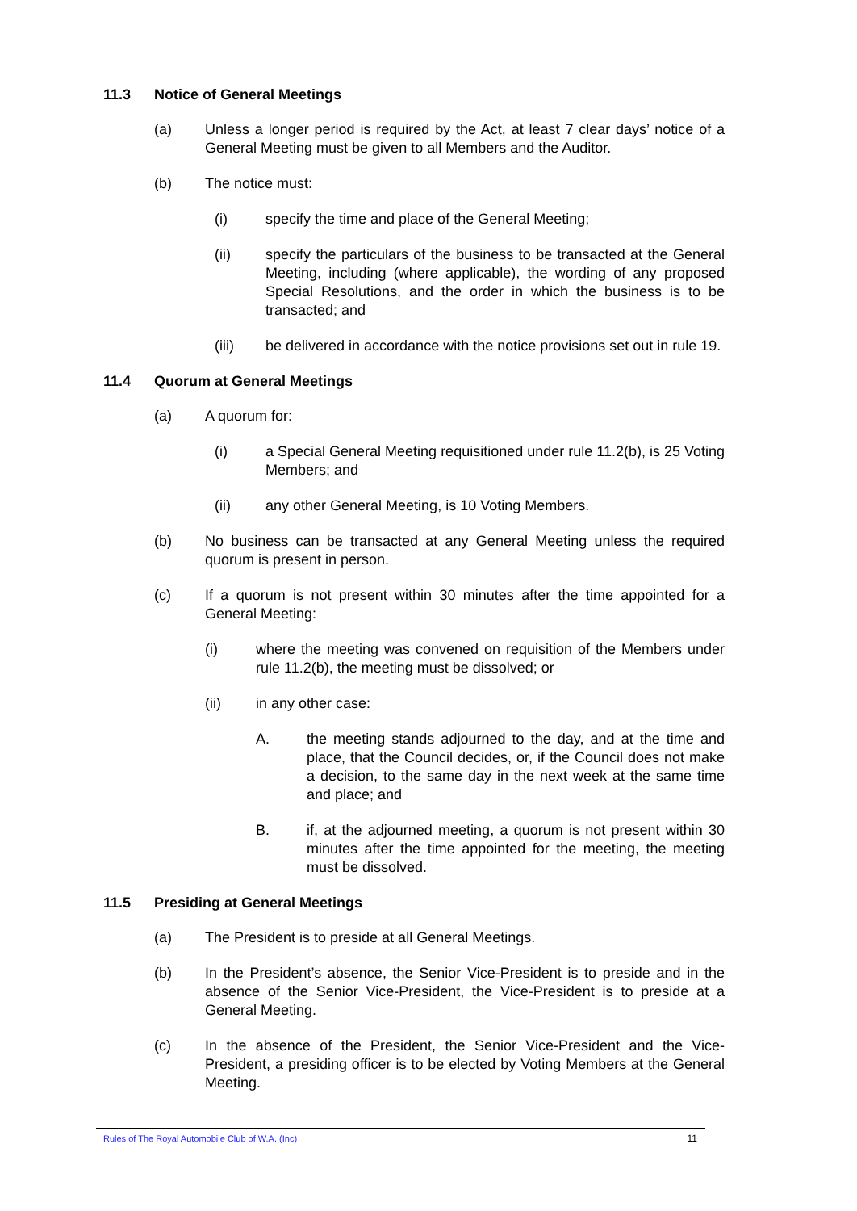11.3 Notice of General Meetings
(a) Unless a longer period is required by the Act, at least 7 clear days’ notice of a General Meeting must be given to all Members and the Auditor.
(b) The notice must:
(i) specify the time and place of the General Meeting;
(ii) specify the particulars of the business to be transacted at the General Meeting, including (where applicable), the wording of any proposed Special Resolutions, and the order in which the business is to be transacted; and
(iii) be delivered in accordance with the notice provisions set out in rule 19.
11.4 Quorum at General Meetings
(a) A quorum for:
(i) a Special General Meeting requisitioned under rule 11.2(b), is 25 Voting Members; and
(ii) any other General Meeting, is 10 Voting Members.
(b) No business can be transacted at any General Meeting unless the required quorum is present in person.
(c) If a quorum is not present within 30 minutes after the time appointed for a General Meeting:
(i) where the meeting was convened on requisition of the Members under rule 11.2(b), the meeting must be dissolved; or
(ii) in any other case:
A. the meeting stands adjourned to the day, and at the time and place, that the Council decides, or, if the Council does not make a decision, to the same day in the next week at the same time and place; and
B. if, at the adjourned meeting, a quorum is not present within 30 minutes after the time appointed for the meeting, the meeting must be dissolved.
11.5 Presiding at General Meetings
(a) The President is to preside at all General Meetings.
(b) In the President’s absence, the Senior Vice-President is to preside and in the absence of the Senior Vice-President, the Vice-President is to preside at a General Meeting.
(c) In the absence of the President, the Senior Vice-President and the Vice-President, a presiding officer is to be elected by Voting Members at the General Meeting.
Rules of The Royal Automobile Club of W.A. (Inc) 11